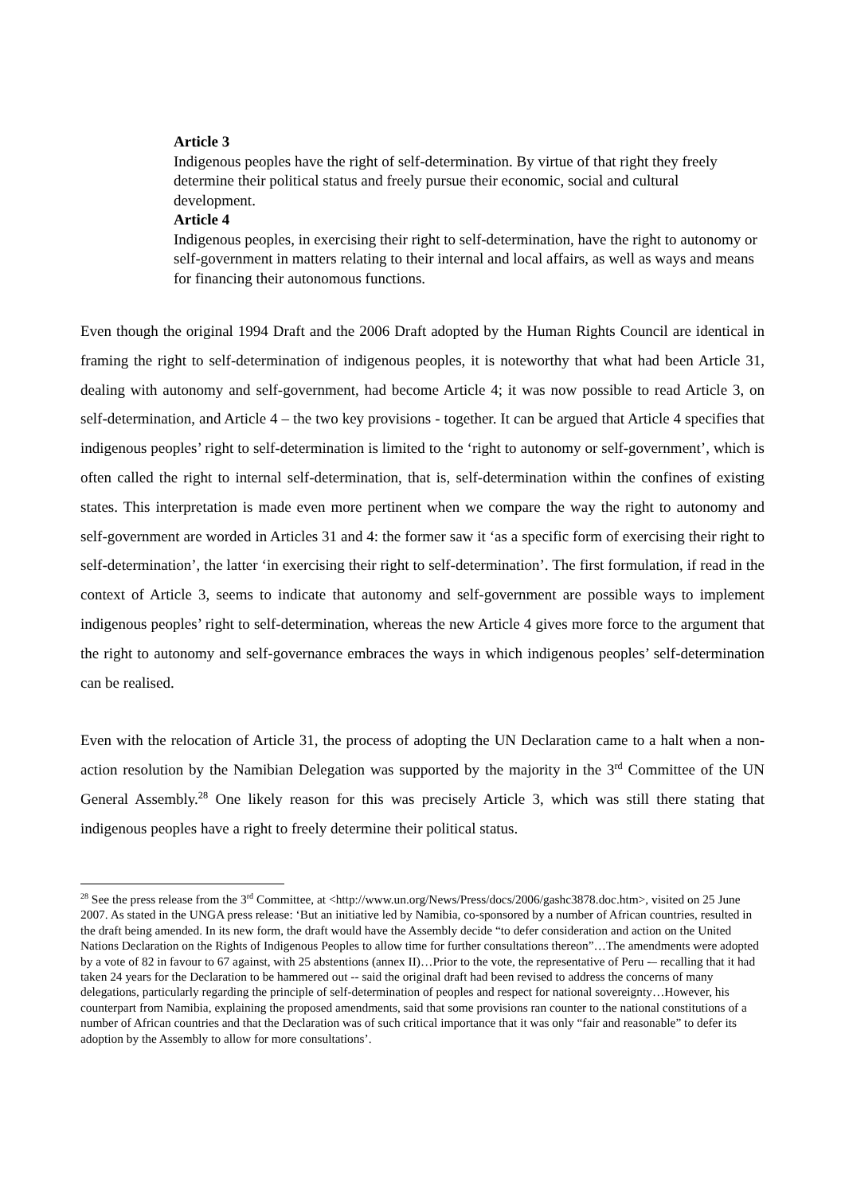Article 3
Indigenous peoples have the right of self-determination. By virtue of that right they freely determine their political status and freely pursue their economic, social and cultural development.
Article 4
Indigenous peoples, in exercising their right to self-determination, have the right to autonomy or self-government in matters relating to their internal and local affairs, as well as ways and means for financing their autonomous functions.
Even though the original 1994 Draft and the 2006 Draft adopted by the Human Rights Council are identical in framing the right to self-determination of indigenous peoples, it is noteworthy that what had been Article 31, dealing with autonomy and self-government, had become Article 4; it was now possible to read Article 3, on self-determination, and Article 4 – the two key provisions - together. It can be argued that Article 4 specifies that indigenous peoples’ right to self-determination is limited to the ‘right to autonomy or self-government’, which is often called the right to internal self-determination, that is, self-determination within the confines of existing states. This interpretation is made even more pertinent when we compare the way the right to autonomy and self-government are worded in Articles 31 and 4: the former saw it ‘as a specific form of exercising their right to self-determination’, the latter ‘in exercising their right to self-determination’. The first formulation, if read in the context of Article 3, seems to indicate that autonomy and self-government are possible ways to implement indigenous peoples’ right to self-determination, whereas the new Article 4 gives more force to the argument that the right to autonomy and self-governance embraces the ways in which indigenous peoples’ self-determination can be realised.
Even with the relocation of Article 31, the process of adopting the UN Declaration came to a halt when a non-action resolution by the Namibian Delegation was supported by the majority in the 3<sup>rd</sup> Committee of the UN General Assembly.<sup>28</sup> One likely reason for this was precisely Article 3, which was still there stating that indigenous peoples have a right to freely determine their political status.
<sup>28</sup> See the press release from the 3<sup>rd</sup> Committee, at <http://www.un.org/News/Press/docs/2006/gashc3878.doc.htm>, visited on 25 June 2007. As stated in the UNGA press release: ‘But an initiative led by Namibia, co-sponsored by a number of African countries, resulted in the draft being amended. In its new form, the draft would have the Assembly decide “to defer consideration and action on the United Nations Declaration on the Rights of Indigenous Peoples to allow time for further consultations thereon”…The amendments were adopted by a vote of 82 in favour to 67 against, with 25 abstentions (annex II)…Prior to the vote, the representative of Peru -– recalling that it had taken 24 years for the Declaration to be hammered out -- said the original draft had been revised to address the concerns of many delegations, particularly regarding the principle of self-determination of peoples and respect for national sovereignty…However, his counterpart from Namibia, explaining the proposed amendments, said that some provisions ran counter to the national constitutions of a number of African countries and that the Declaration was of such critical importance that it was only “fair and reasonable” to defer its adoption by the Assembly to allow for more consultations’.